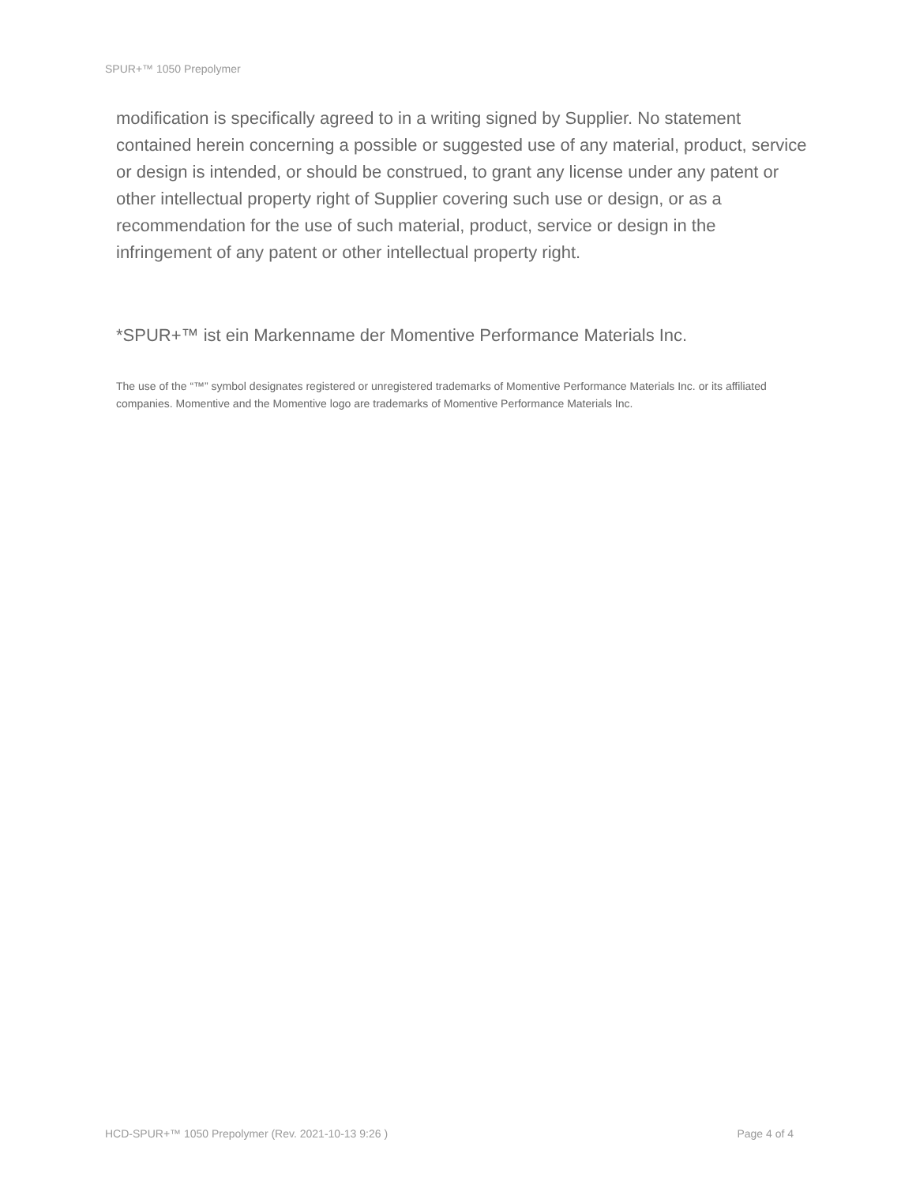SPUR+™ 1050 Prepolymer
modification is specifically agreed to in a writing signed by Supplier. No statement contained herein concerning a possible or suggested use of any material, product, service or design is intended, or should be construed, to grant any license under any patent or other intellectual property right of Supplier covering such use or design, or as a recommendation for the use of such material, product, service or design in the infringement of any patent or other intellectual property right.
*SPUR+™ ist ein Markenname der Momentive Performance Materials Inc.
The use of the “™” symbol designates registered or unregistered trademarks of Momentive Performance Materials Inc. or its affiliated companies. Momentive and the Momentive logo are trademarks of Momentive Performance Materials Inc.
HCD-SPUR+™ 1050 Prepolymer (Rev. 2021-10-13 9:26 ) Page 4 of 4